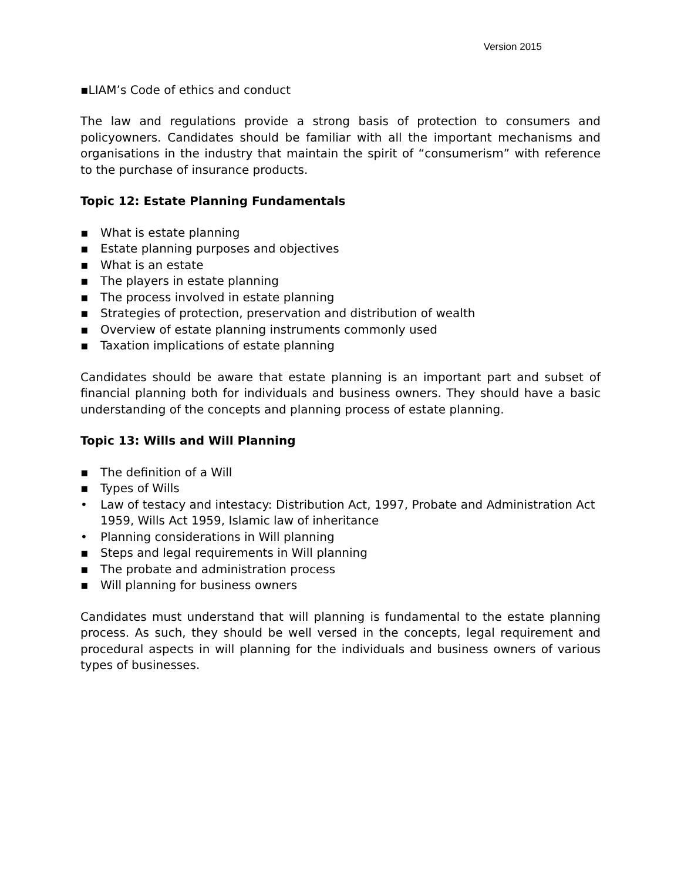Version 2015
▪LIAM’s Code of ethics and conduct
The law and regulations provide a strong basis of protection to consumers and policyowners. Candidates should be familiar with all the important mechanisms and organisations in the industry that maintain the spirit of “consumerism” with reference to the purchase of insurance products.
Topic 12: Estate Planning Fundamentals
▪ What is estate planning
▪ Estate planning purposes and objectives
▪ What is an estate
▪ The players in estate planning
▪ The process involved in estate planning
▪ Strategies of protection, preservation and distribution of wealth
▪ Overview of estate planning instruments commonly used
▪ Taxation implications of estate planning
Candidates should be aware that estate planning is an important part and subset of financial planning both for individuals and business owners. They should have a basic understanding of the concepts and planning process of estate planning.
Topic 13: Wills and Will Planning
▪ The definition of a Will
▪ Types of Wills
• Law of testacy and intestacy: Distribution Act, 1997, Probate and Administration Act 1959, Wills Act 1959, Islamic law of inheritance
• Planning considerations in Will planning
▪ Steps and legal requirements in Will planning
▪ The probate and administration process
▪ Will planning for business owners
Candidates must understand that will planning is fundamental to the estate planning process. As such, they should be well versed in the concepts, legal requirement and procedural aspects in will planning for the individuals and business owners of various types of businesses.